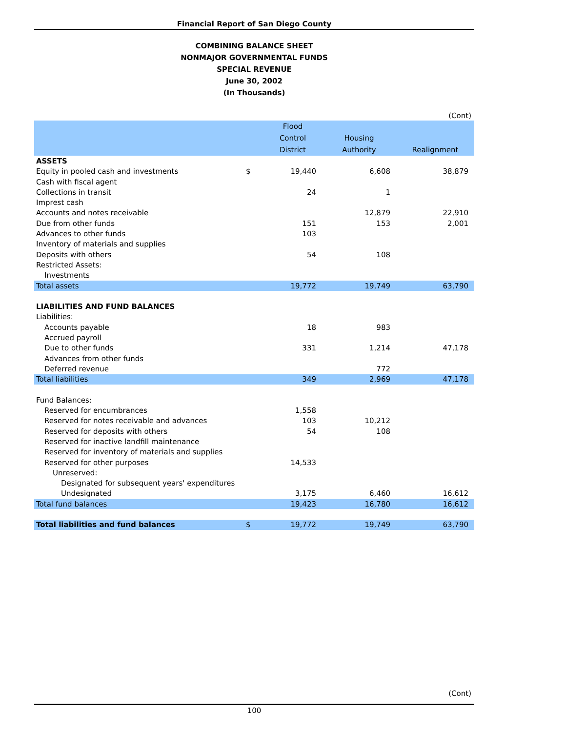Financial Report of San Diego County
COMBINING BALANCE SHEET
NONMAJOR GOVERNMENTAL FUNDS
SPECIAL REVENUE
June 30, 2002
(In Thousands)
| | | | | (Cont) |
| | | Flood Control District | Housing Authority | Realignment |
| ASSETS | | | | |
| Equity in pooled cash and investments | $ | 19,440 | 6,608 | 38,879 |
| Cash with fiscal agent | | | | |
| Collections in transit | | 24 | 1 | |
| Imprest cash | | | | |
| Accounts and notes receivable | | | 12,879 | 22,910 |
| Due from other funds | | 151 | 153 | 2,001 |
| Advances to other funds | | 103 | | |
| Inventory of materials and supplies | | | | |
| Deposits with others | | 54 | 108 | |
| Restricted Assets: | | | | |
| Investments | | | | |
| Total assets | | 19,772 | 19,749 | 63,790 |
| LIABILITIES AND FUND BALANCES | | | | |
| Liabilities: | | | | |
| Accounts payable | | 18 | 983 | |
| Accrued payroll | | | | |
| Due to other funds | | 331 | 1,214 | 47,178 |
| Advances from other funds | | | | |
| Deferred revenue | | | 772 | |
| Total liabilities | | 349 | 2,969 | 47,178 |
| Fund Balances: | | | | |
| Reserved for encumbrances | | 1,558 | | |
| Reserved for notes receivable and advances | | 103 | 10,212 | |
| Reserved for deposits with others | | 54 | 108 | |
| Reserved for inactive landfill maintenance | | | | |
| Reserved for inventory of materials and supplies | | | | |
| Reserved for other purposes | | 14,533 | | |
| Unreserved: | | | | |
| Designated for subsequent years' expenditures | | | | |
| Undesignated | | 3,175 | 6,460 | 16,612 |
| Total fund balances | | 19,423 | 16,780 | 16,612 |
| Total liabilities and fund balances | $ | 19,772 | 19,749 | 63,790 |
(Cont)
100